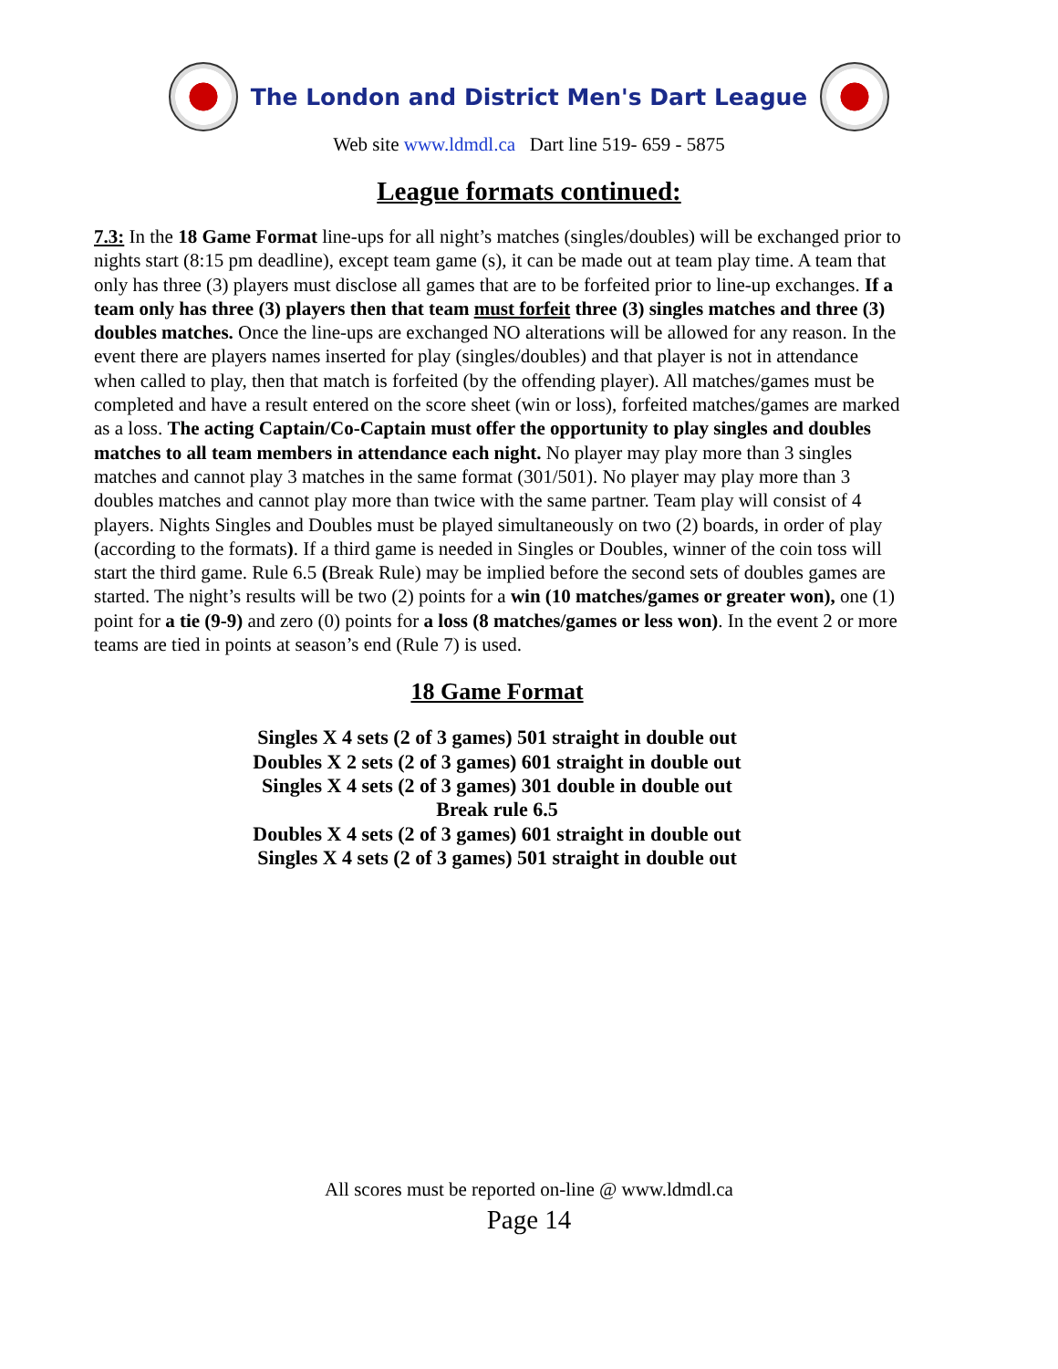The London and District Men's Dart League
Web site www.ldmdl.ca Dart line 519- 659 - 5875
League formats continued:
7.3: In the 18 Game Format line-ups for all night’s matches (singles/doubles) will be exchanged prior to nights start (8:15 pm deadline), except team game (s), it can be made out at team play time. A team that only has three (3) players must disclose all games that are to be forfeited prior to line-up exchanges. If a team only has three (3) players then that team must forfeit three (3) singles matches and three (3) doubles matches. Once the line-ups are exchanged NO alterations will be allowed for any reason. In the event there are players names inserted for play (singles/doubles) and that player is not in attendance when called to play, then that match is forfeited (by the offending player). All matches/games must be completed and have a result entered on the score sheet (win or loss), forfeited matches/games are marked as a loss. The acting Captain/Co-Captain must offer the opportunity to play singles and doubles matches to all team members in attendance each night. No player may play more than 3 singles matches and cannot play 3 matches in the same format (301/501). No player may play more than 3 doubles matches and cannot play more than twice with the same partner. Team play will consist of 4 players. Nights Singles and Doubles must be played simultaneously on two (2) boards, in order of play (according to the formats). If a third game is needed in Singles or Doubles, winner of the coin toss will start the third game. Rule 6.5 (Break Rule) may be implied before the second sets of doubles games are started. The night’s results will be two (2) points for a win (10 matches/games or greater won), one (1) point for a tie (9-9) and zero (0) points for a loss (8 matches/games or less won). In the event 2 or more teams are tied in points at season’s end (Rule 7) is used.
18 Game Format
Singles X 4 sets (2 of 3 games) 501 straight in double out
Doubles X 2 sets (2 of 3 games) 601 straight in double out
Singles X 4 sets (2 of 3 games) 301 double in double out
Break rule 6.5
Doubles X 4 sets (2 of 3 games) 601 straight in double out
Singles X 4 sets (2 of 3 games) 501 straight in double out
All scores must be reported on-line @ www.ldmdl.ca
Page 14